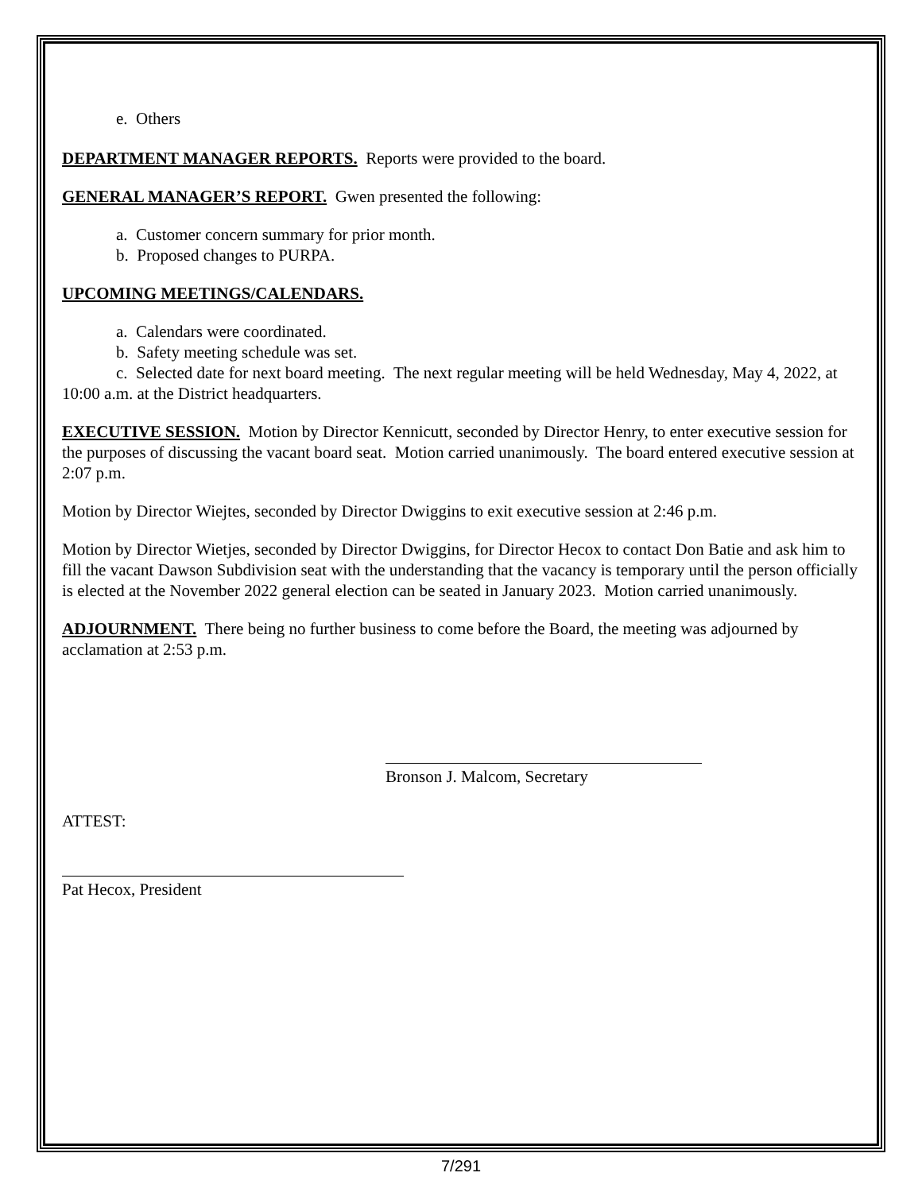e. Others
DEPARTMENT MANAGER REPORTS. Reports were provided to the board.
GENERAL MANAGER’S REPORT. Gwen presented the following:
a. Customer concern summary for prior month.
b. Proposed changes to PURPA.
UPCOMING MEETINGS/CALENDARS.
a. Calendars were coordinated.
b. Safety meeting schedule was set.
c. Selected date for next board meeting. The next regular meeting will be held Wednesday, May 4, 2022, at 10:00 a.m. at the District headquarters.
EXECUTIVE SESSION. Motion by Director Kennicutt, seconded by Director Henry, to enter executive session for the purposes of discussing the vacant board seat. Motion carried unanimously. The board entered executive session at 2:07 p.m.
Motion by Director Wiejtes, seconded by Director Dwiggins to exit executive session at 2:46 p.m.
Motion by Director Wietjes, seconded by Director Dwiggins, for Director Hecox to contact Don Batie and ask him to fill the vacant Dawson Subdivision seat with the understanding that the vacancy is temporary until the person officially is elected at the November 2022 general election can be seated in January 2023. Motion carried unanimously.
ADJOURNMENT. There being no further business to come before the Board, the meeting was adjourned by acclamation at 2:53 p.m.
Bronson J. Malcom, Secretary
ATTEST:
Pat Hecox, President
7/291